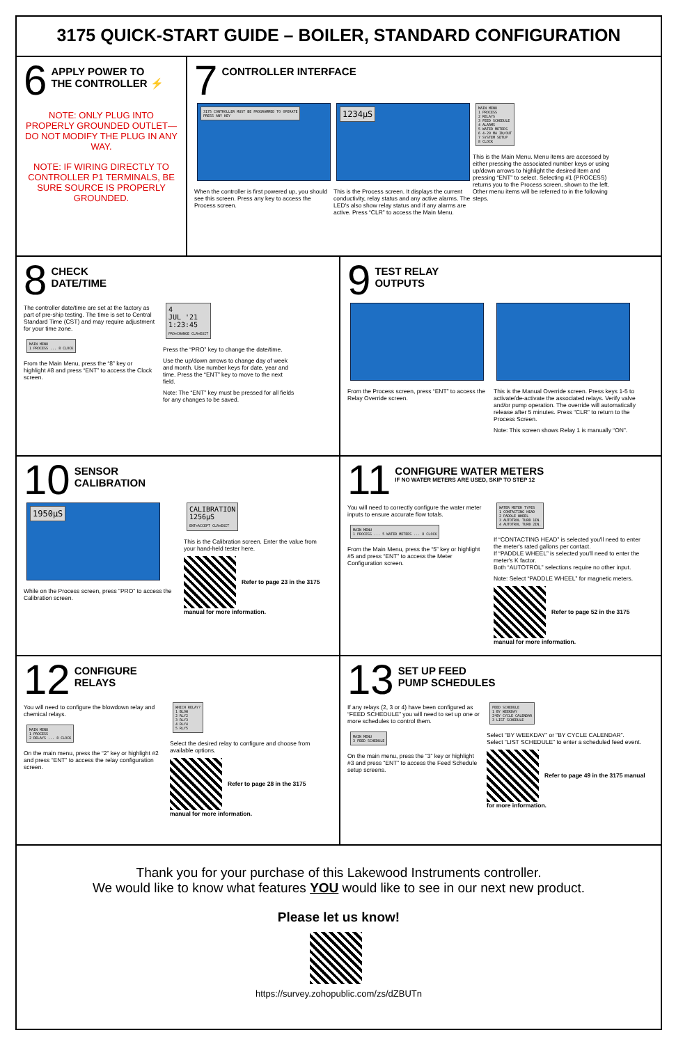3175 QUICK-START GUIDE – BOILER, STANDARD CONFIGURATION
6
APPLY POWER TO
THE CONTROLLER ⚡
NOTE: ONLY PLUG INTO PROPERLY GROUNDED OUTLET—DO NOT MODIFY THE PLUG IN ANY WAY.
NOTE: IF WIRING DIRECTLY TO CONTROLLER P1 TERMINALS, BE SURE SOURCE IS PROPERLY GROUNDED.
7
CONTROLLER INTERFACE
3175 CONTROLLER MUST BE PROGRAMMED TO OPERATE
PRESS ANY KEY
When the controller is first powered up, you should see this screen. Press any key to access the Process screen.
1234µS
This is the Process screen. It displays the current conductivity, relay status and any active alarms. The LED's also show relay status and if any alarms are active. Press “CLR” to access the Main Menu.
MAIN MENU
1 PROCESS
2 RELAYS
3 FEED SCHEDULE
4 ALARMS
5 WATER METERS
6 4-20 MA IN/OUT
7 SYSTEM SETUP
8 CLOCK
This is the Main Menu. Menu items are accessed by either pressing the associated number keys or using up/down arrows to highlight the desired item and pressing “ENT” to select. Selecting #1 (PROCESS) returns you to the Process screen, shown to the left. Other menu items will be referred to in the following steps.
8
CHECK
DATE/TIME
The controller date/time are set at the factory as part of pre-ship testing. The time is set to Central Standard Time (CST) and may require adjustment for your time zone.
MAIN MENU
1 PROCESS ... 8 CLOCK
From the Main Menu, press the “8” key or highlight #8 and press “ENT” to access the Clock screen.
4
JUL '21
1:23:45
PRO=CHANGE CLR=EXIT
Press the “PRO” key to change the date/time.
Use the up/down arrows to change day of week and month. Use number keys for date, year and time. Press the “ENT” key to move to the next field.
Note: The “ENT” key must be pressed for all fields for any changes to be saved.
9
TEST RELAY
OUTPUTS
From the Process screen, press “ENT” to access the Relay Override screen.
This is the Manual Override screen. Press keys 1-5 to activate/de-activate the associated relays. Verify valve and/or pump operation. The override will automatically release after 5 minutes. Press “CLR” to return to the Process Screen.
Note: This screen shows Relay 1 is manually “ON”.
10
SENSOR
CALIBRATION
1950µS
While on the Process screen, press “PRO” to access the Calibration screen.
CALIBRATION
1256µS
ENT=ACCEPT CLR=EXIT
This is the Calibration screen. Enter the value from your hand-held tester here.
Refer to page 23 in the 3175 manual for more information.
11
CONFIGURE WATER METERS
IF NO WATER METERS ARE USED, SKIP TO STEP 12
You will need to correctly configure the water meter inputs to ensure accurate flow totals.
MAIN MENU
1 PROCESS ... 5 WATER METERS ... 8 CLOCK
From the Main Menu, press the “5” key or highlight #5 and press “ENT” to access the Meter Configuration screen.
WATER METER TYPES
1 CONTACTING HEAD
2 PADDLE WHEEL
3 AUTOTROL TURB 1IN.
4 AUTOTROL TURB 2IN.
If “CONTACTING HEAD” is selected you'll need to enter the meter's rated gallons per contact.
If “PADDLE WHEEL” is selected you'll need to enter the meter's K factor.
Both “AUTOTROL” selections require no other input.
Note: Select “PADDLE WHEEL” for magnetic meters.
Refer to page 52 in the 3175 manual for more information.
12
CONFIGURE
RELAYS
You will need to configure the blowdown relay and chemical relays.
MAIN MENU
1 PROCESS
2 RELAYS ... 8 CLOCK
On the main menu, press the “2” key or highlight #2 and press “ENT” to access the relay configuration screen.
WHICH RELAY?
1 BLOW
2 RLY2
3 RLY3
4 RLY4
5 RLY5
Select the desired relay to configure and choose from available options.
Refer to page 28 in the 3175 manual for more information.
13
SET UP FEED
PUMP SCHEDULES
If any relays (2, 3 or 4) have been configured as “FEED SCHEDULE” you will need to set up one or more schedules to control them.
MAIN MENU
3 FEED SCHEDULE
On the main menu, press the “3” key or highlight #3 and press “ENT” to access the Feed Schedule setup screens.
FEED SCHEDULE
1 BY WEEKDAY
2*BY CYCLE CALENDAR
3 LIST SCHEDULE
Select “BY WEEKDAY” or “BY CYCLE CALENDAR”.
Select “LIST SCHEDULE” to enter a scheduled feed event.
Refer to page 49 in the 3175 manual for more information.
Thank you for your purchase of this Lakewood Instruments controller.
We would like to know what features YOU would like to see in our next new product.
Please let us know!
https://survey.zohopublic.com/zs/dZBUTn